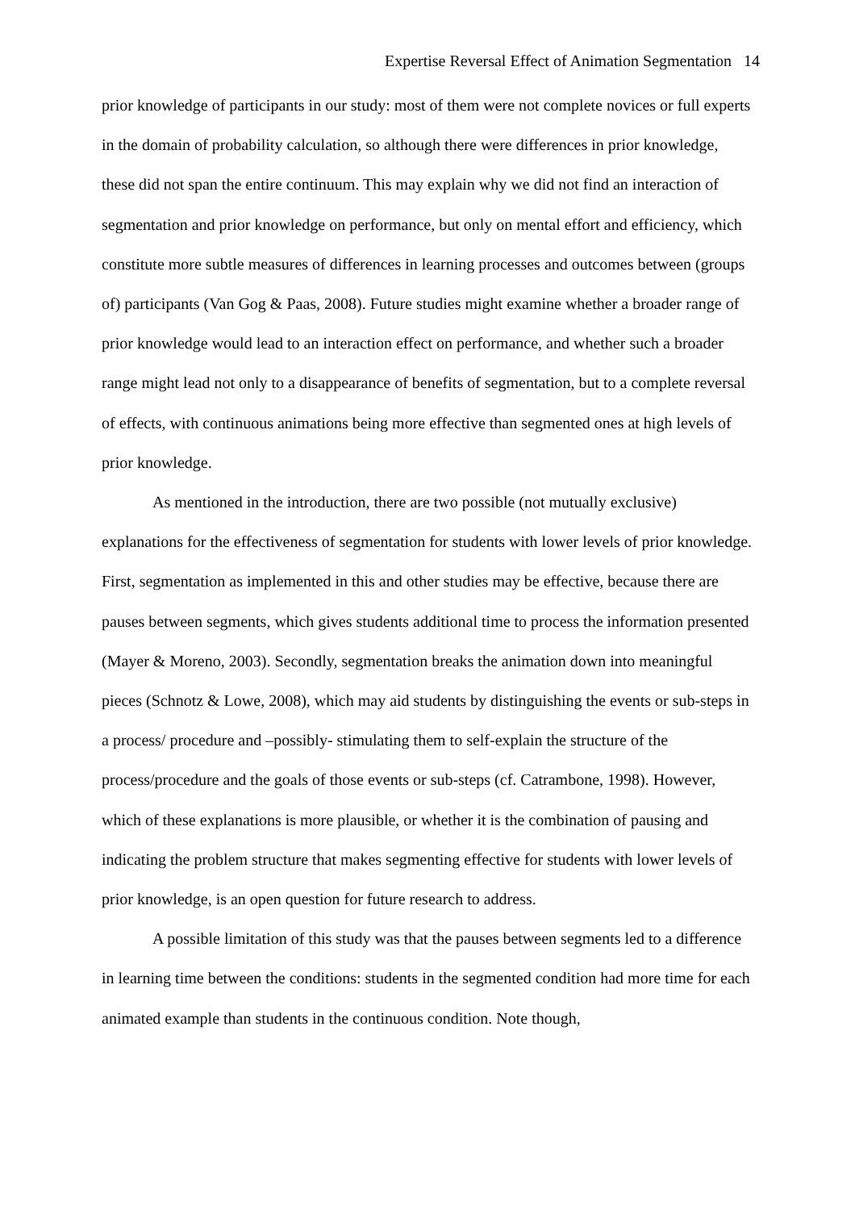Expertise Reversal Effect of Animation Segmentation 14
prior knowledge of participants in our study: most of them were not complete novices or full experts in the domain of probability calculation, so although there were differences in prior knowledge, these did not span the entire continuum. This may explain why we did not find an interaction of segmentation and prior knowledge on performance, but only on mental effort and efficiency, which constitute more subtle measures of differences in learning processes and outcomes between (groups of) participants (Van Gog & Paas, 2008). Future studies might examine whether a broader range of prior knowledge would lead to an interaction effect on performance, and whether such a broader range might lead not only to a disappearance of benefits of segmentation, but to a complete reversal of effects, with continuous animations being more effective than segmented ones at high levels of prior knowledge.
As mentioned in the introduction, there are two possible (not mutually exclusive) explanations for the effectiveness of segmentation for students with lower levels of prior knowledge. First, segmentation as implemented in this and other studies may be effective, because there are pauses between segments, which gives students additional time to process the information presented (Mayer & Moreno, 2003). Secondly, segmentation breaks the animation down into meaningful pieces (Schnotz & Lowe, 2008), which may aid students by distinguishing the events or sub-steps in a process/ procedure and –possibly- stimulating them to self-explain the structure of the process/procedure and the goals of those events or sub-steps (cf. Catrambone, 1998). However, which of these explanations is more plausible, or whether it is the combination of pausing and indicating the problem structure that makes segmenting effective for students with lower levels of prior knowledge, is an open question for future research to address.
A possible limitation of this study was that the pauses between segments led to a difference in learning time between the conditions: students in the segmented condition had more time for each animated example than students in the continuous condition. Note though,